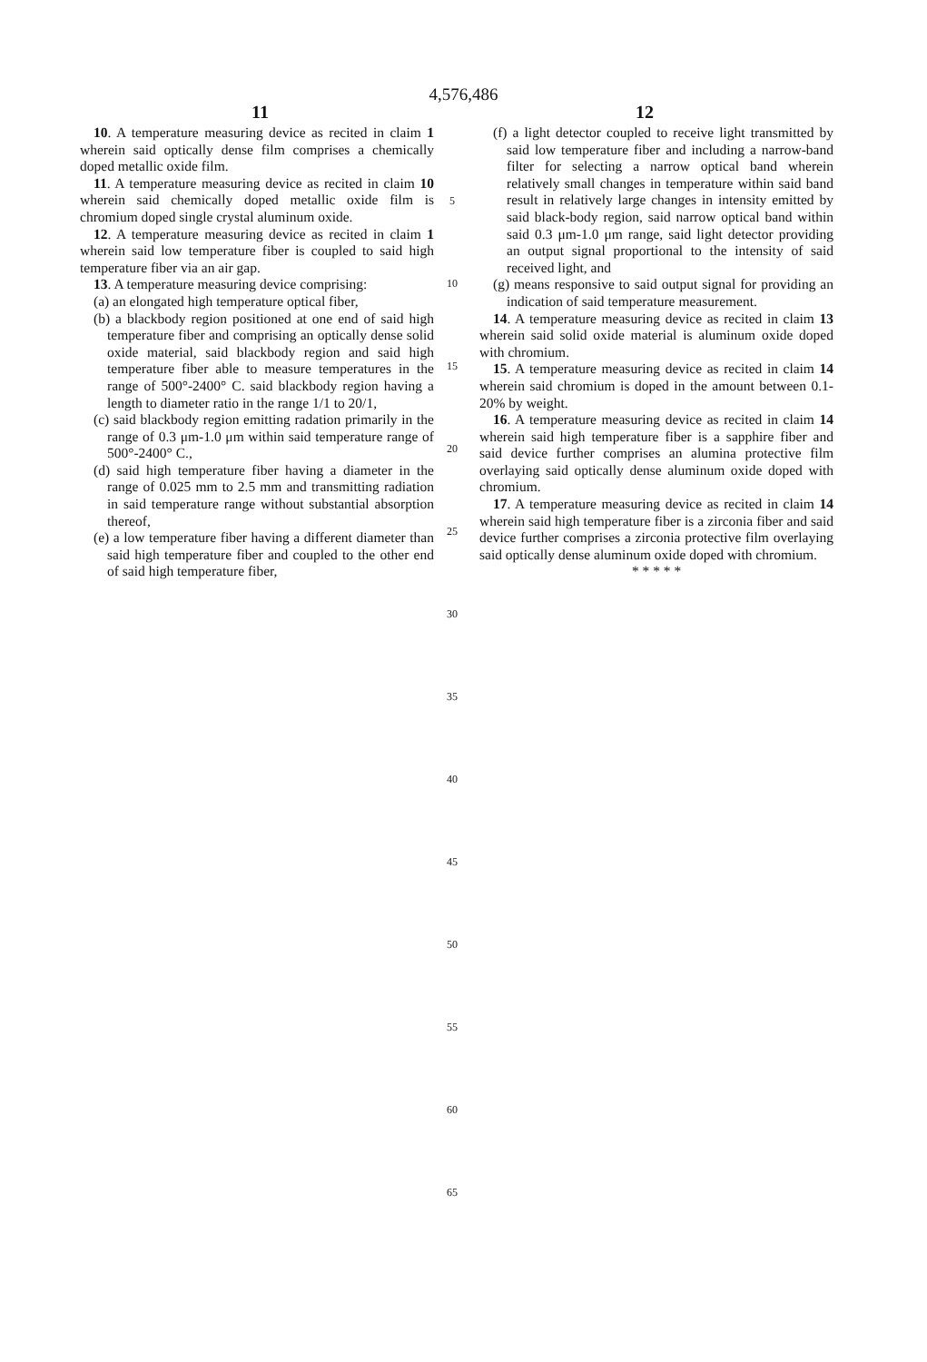4,576,486
11 12
10. A temperature measuring device as recited in claim 1 wherein said optically dense film comprises a chemically doped metallic oxide film.
11. A temperature measuring device as recited in claim 10 wherein said chemically doped metallic oxide film is chromium doped single crystal aluminum oxide.
12. A temperature measuring device as recited in claim 1 wherein said low temperature fiber is coupled to said high temperature fiber via an air gap.
13. A temperature measuring device comprising:
(a) an elongated high temperature optical fiber,
(b) a blackbody region positioned at one end of said high temperature fiber and comprising an optically dense solid oxide material, said blackbody region and said high temperature fiber able to measure temperatures in the range of 500°-2400° C. said blackbody region having a length to diameter ratio in the range 1/1 to 20/1,
(c) said blackbody region emitting radation primarily in the range of 0.3 μm-1.0 μm within said temperature range of 500°-2400° C.,
(d) said high temperature fiber having a diameter in the range of 0.025 mm to 2.5 mm and transmitting radiation in said temperature range without substantial absorption thereof,
(e) a low temperature fiber having a different diameter than said high temperature fiber and coupled to the other end of said high temperature fiber,
5
10
15
20
25
30
35
40
45
50
55
60
65
(f) a light detector coupled to receive light transmitted by said low temperature fiber and including a narrow-band filter for selecting a narrow optical band wherein relatively small changes in temperature within said band result in relatively large changes in intensity emitted by said black-body region, said narrow optical band within said 0.3 μm-1.0 μm range, said light detector providing an output signal proportional to the intensity of said received light, and
(g) means responsive to said output signal for providing an indication of said temperature measurement.
14. A temperature measuring device as recited in claim 13 wherein said solid oxide material is aluminum oxide doped with chromium.
15. A temperature measuring device as recited in claim 14 wherein said chromium is doped in the amount between 0.1-20% by weight.
16. A temperature measuring device as recited in claim 14 wherein said high temperature fiber is a sapphire fiber and said device further comprises an alumina protective film overlaying said optically dense aluminum oxide doped with chromium.
17. A temperature measuring device as recited in claim 14 wherein said high temperature fiber is a zirconia fiber and said device further comprises a zirconia protective film overlaying said optically dense aluminum oxide doped with chromium.
* * * * *